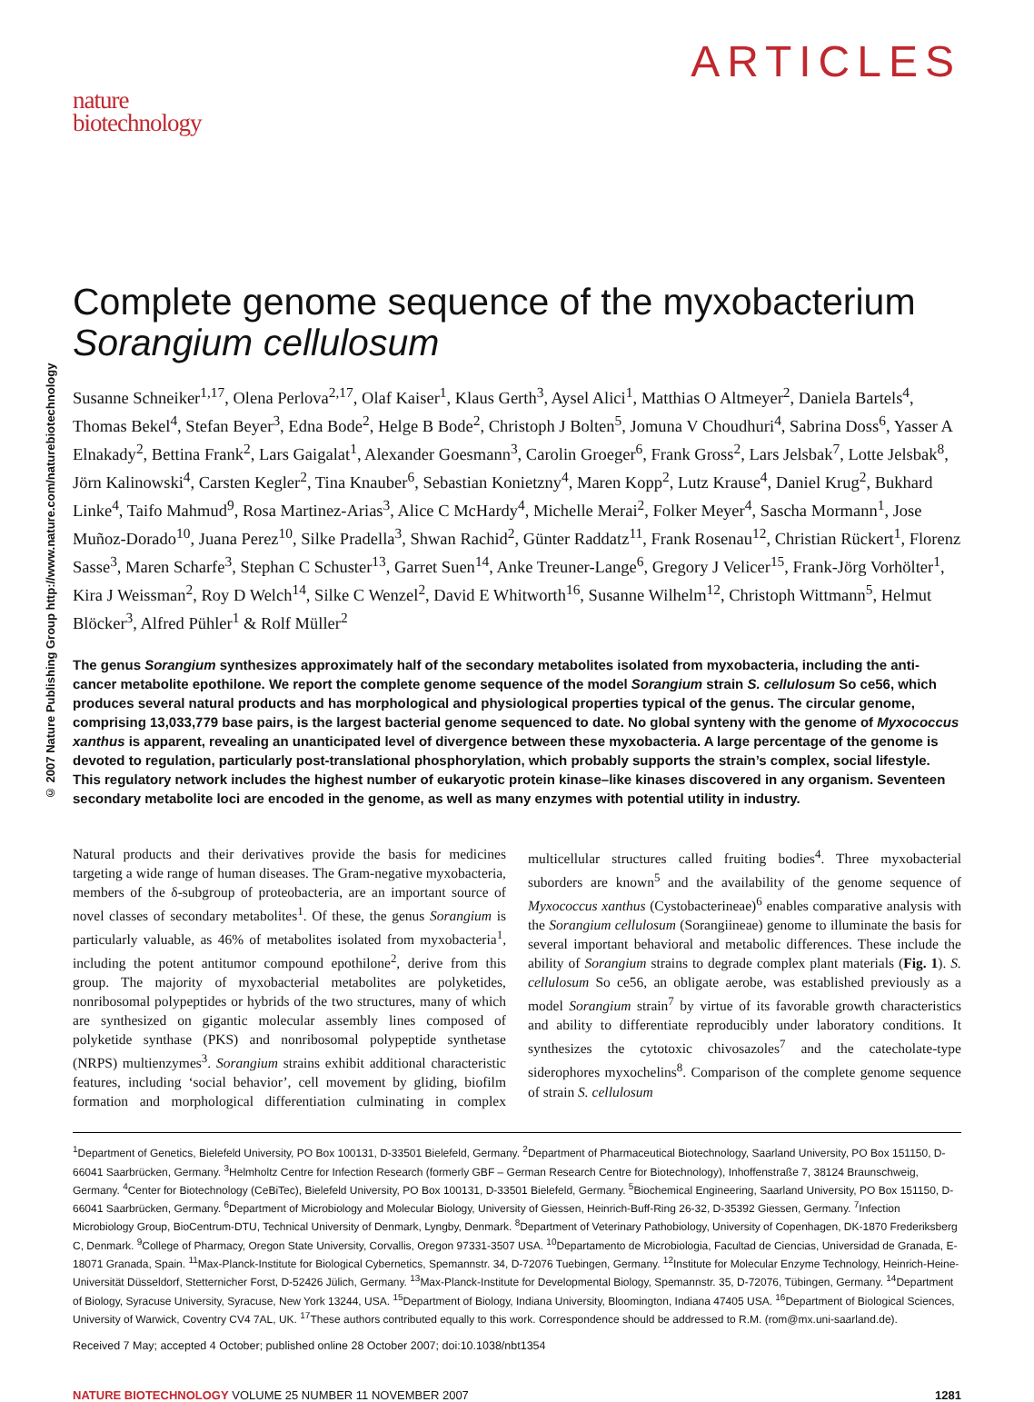nature
biotechnology
ARTICLES
© 2007 Nature Publishing Group http://www.nature.com/naturebiotechnology
Complete genome sequence of the myxobacterium Sorangium cellulosum
Susanne Schneiker<sup>1,17</sup>, Olena Perlova<sup>2,17</sup>, Olaf Kaiser<sup>1</sup>, Klaus Gerth<sup>3</sup>, Aysel Alici<sup>1</sup>, Matthias O Altmeyer<sup>2</sup>, Daniela Bartels<sup>4</sup>, Thomas Bekel<sup>4</sup>, Stefan Beyer<sup>3</sup>, Edna Bode<sup>2</sup>, Helge B Bode<sup>2</sup>, Christoph J Bolten<sup>5</sup>, Jomuna V Choudhuri<sup>4</sup>, Sabrina Doss<sup>6</sup>, Yasser A Elnakady<sup>2</sup>, Bettina Frank<sup>2</sup>, Lars Gaigalat<sup>1</sup>, Alexander Goesmann<sup>3</sup>, Carolin Groeger<sup>6</sup>, Frank Gross<sup>2</sup>, Lars Jelsbak<sup>7</sup>, Lotte Jelsbak<sup>8</sup>, Jörn Kalinowski<sup>4</sup>, Carsten Kegler<sup>2</sup>, Tina Knauber<sup>6</sup>, Sebastian Konietzny<sup>4</sup>, Maren Kopp<sup>2</sup>, Lutz Krause<sup>4</sup>, Daniel Krug<sup>2</sup>, Bukhard Linke<sup>4</sup>, Taifo Mahmud<sup>9</sup>, Rosa Martinez-Arias<sup>3</sup>, Alice C McHardy<sup>4</sup>, Michelle Merai<sup>2</sup>, Folker Meyer<sup>4</sup>, Sascha Mormann<sup>1</sup>, Jose Muñoz-Dorado<sup>10</sup>, Juana Perez<sup>10</sup>, Silke Pradella<sup>3</sup>, Shwan Rachid<sup>2</sup>, Günter Raddatz<sup>11</sup>, Frank Rosenau<sup>12</sup>, Christian Rückert<sup>1</sup>, Florenz Sasse<sup>3</sup>, Maren Scharfe<sup>3</sup>, Stephan C Schuster<sup>13</sup>, Garret Suen<sup>14</sup>, Anke Treuner-Lange<sup>6</sup>, Gregory J Velicer<sup>15</sup>, Frank-Jörg Vorhölter<sup>1</sup>, Kira J Weissman<sup>2</sup>, Roy D Welch<sup>14</sup>, Silke C Wenzel<sup>2</sup>, David E Whitworth<sup>16</sup>, Susanne Wilhelm<sup>12</sup>, Christoph Wittmann<sup>5</sup>, Helmut Blöcker<sup>3</sup>, Alfred Pühler<sup>1</sup> & Rolf Müller<sup>2</sup>
The genus Sorangium synthesizes approximately half of the secondary metabolites isolated from myxobacteria, including the anti-cancer metabolite epothilone. We report the complete genome sequence of the model Sorangium strain S. cellulosum So ce56, which produces several natural products and has morphological and physiological properties typical of the genus. The circular genome, comprising 13,033,779 base pairs, is the largest bacterial genome sequenced to date. No global synteny with the genome of Myxococcus xanthus is apparent, revealing an unanticipated level of divergence between these myxobacteria. A large percentage of the genome is devoted to regulation, particularly post-translational phosphorylation, which probably supports the strain’s complex, social lifestyle. This regulatory network includes the highest number of eukaryotic protein kinase–like kinases discovered in any organism. Seventeen secondary metabolite loci are encoded in the genome, as well as many enzymes with potential utility in industry.
Natural products and their derivatives provide the basis for medicines targeting a wide range of human diseases. The Gram-negative myxobacteria, members of the δ-subgroup of proteobacteria, are an important source of novel classes of secondary metabolites<sup>1</sup>. Of these, the genus Sorangium is particularly valuable, as 46% of metabolites isolated from myxobacteria<sup>1</sup>, including the potent antitumor compound epothilone<sup>2</sup>, derive from this group. The majority of myxobacterial metabolites are polyketides, nonribosomal polypeptides or hybrids of the two structures, many of which are synthesized on gigantic molecular assembly lines composed of polyketide synthase (PKS) and nonribosomal polypeptide synthetase (NRPS) multienzymes<sup>3</sup>. Sorangium strains exhibit additional characteristic features, including ‘social behavior’, cell movement by gliding, biofilm formation and morphological differentiation culminating in complex multicellular structures called fruiting bodies<sup>4</sup>. Three myxobacterial suborders are known<sup>5</sup> and the availability of the genome sequence of Myxococcus xanthus (Cystobacterineae)<sup>6</sup> enables comparative analysis with the Sorangium cellulosum (Sorangiineae) genome to illuminate the basis for several important behavioral and metabolic differences. These include the ability of Sorangium strains to degrade complex plant materials (Fig. 1). S. cellulosum So ce56, an obligate aerobe, was established previously as a model Sorangium strain<sup>7</sup> by virtue of its favorable growth characteristics and ability to differentiate reproducibly under laboratory conditions. It synthesizes the cytotoxic chivosazoles<sup>7</sup> and the catecholate-type siderophores myxochelins<sup>8</sup>. Comparison of the complete genome sequence of strain S. cellulosum
<sup>1</sup> Department of Genetics, Bielefeld University, PO Box 100131, D-33501 Bielefeld, Germany. <sup>2</sup>Department of Pharmaceutical Biotechnology, Saarland University, PO Box 151150, D-66041 Saarbrücken, Germany. <sup>3</sup>Helmholtz Centre for Infection Research (formerly GBF – German Research Centre for Biotechnology), Inhoffenstraße 7, 38124 Braunschweig, Germany. <sup>4</sup>Center for Biotechnology (CeBiTec), Bielefeld University, PO Box 100131, D-33501 Bielefeld, Germany. <sup>5</sup>Biochemical Engineering, Saarland University, PO Box 151150, D-66041 Saarbrücken, Germany. <sup>6</sup>Department of Microbiology and Molecular Biology, University of Giessen, Heinrich-Buff-Ring 26-32, D-35392 Giessen, Germany. <sup>7</sup>Infection Microbiology Group, BioCentrum-DTU, Technical University of Denmark, Lyngby, Denmark. <sup>8</sup>Department of Veterinary Pathobiology, University of Copenhagen, DK-1870 Frederiksberg C, Denmark. <sup>9</sup>College of Pharmacy, Oregon State University, Corvallis, Oregon 97331-3507 USA. <sup>10</sup>Departamento de Microbiologia, Facultad de Ciencias, Universidad de Granada, E-18071 Granada, Spain. <sup>11</sup>Max-Planck-Institute for Biological Cybernetics, Spemannstr. 34, D-72076 Tuebingen, Germany. <sup>12</sup>Institute for Molecular Enzyme Technology, Heinrich-Heine-Universität Düsseldorf, Stetternicher Forst, D-52426 Jülich, Germany. <sup>13</sup>Max-Planck-Institute for Developmental Biology, Spemannstr. 35, D-72076, Tübingen, Germany. <sup>14</sup>Department of Biology, Syracuse University, Syracuse, New York 13244, USA. <sup>15</sup>Department of Biology, Indiana University, Bloomington, Indiana 47405 USA. <sup>16</sup>Department of Biological Sciences, University of Warwick, Coventry CV4 7AL, UK. <sup>17</sup>These authors contributed equally to this work. Correspondence should be addressed to R.M. (rom@mx.uni-saarland.de).
Received 7 May; accepted 4 October; published online 28 October 2007; doi:10.1038/nbt1354
NATURE BIOTECHNOLOGY VOLUME 25 NUMBER 11 NOVEMBER 2007 1281